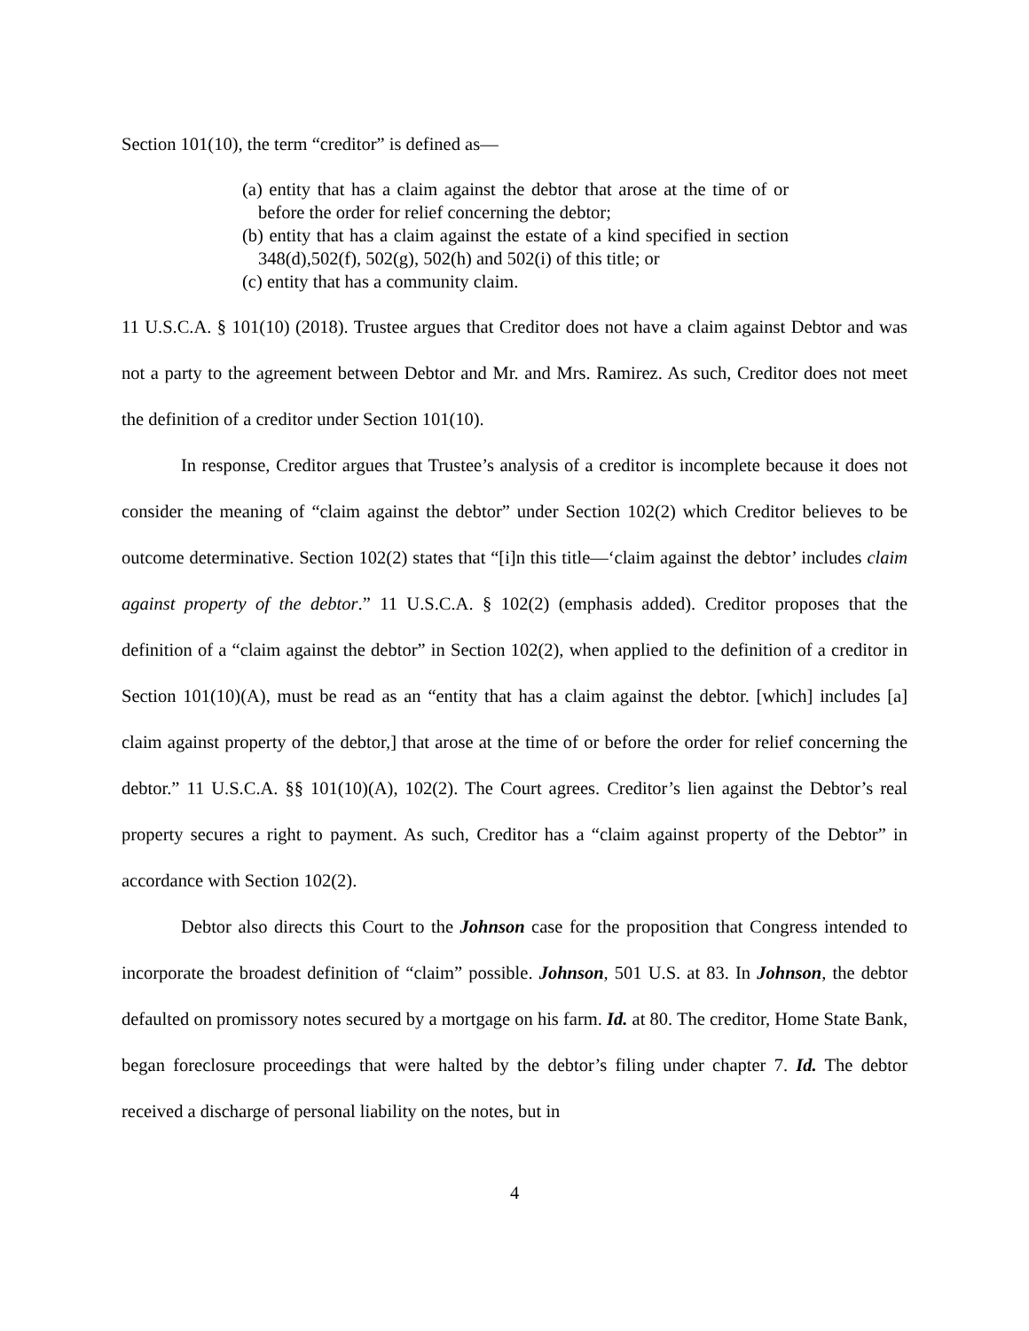Section 101(10), the term “creditor” is defined as—
(a) entity that has a claim against the debtor that arose at the time of or before the order for relief concerning the debtor;
(b) entity that has a claim against the estate of a kind specified in section 348(d),502(f), 502(g), 502(h) and 502(i) of this title; or
(c) entity that has a community claim.
11 U.S.C.A. § 101(10) (2018). Trustee argues that Creditor does not have a claim against Debtor and was not a party to the agreement between Debtor and Mr. and Mrs. Ramirez. As such, Creditor does not meet the definition of a creditor under Section 101(10).
In response, Creditor argues that Trustee’s analysis of a creditor is incomplete because it does not consider the meaning of “claim against the debtor” under Section 102(2) which Creditor believes to be outcome determinative. Section 102(2) states that “[i]n this title—‘claim against the debtor’ includes claim against property of the debtor.” 11 U.S.C.A. § 102(2) (emphasis added). Creditor proposes that the definition of a “claim against the debtor” in Section 102(2), when applied to the definition of a creditor in Section 101(10)(A), must be read as an “entity that has a claim against the debtor. [which] includes [a] claim against property of the debtor,] that arose at the time of or before the order for relief concerning the debtor.” 11 U.S.C.A. §§ 101(10)(A), 102(2). The Court agrees. Creditor’s lien against the Debtor’s real property secures a right to payment. As such, Creditor has a “claim against property of the Debtor” in accordance with Section 102(2).
Debtor also directs this Court to the Johnson case for the proposition that Congress intended to incorporate the broadest definition of “claim” possible. Johnson, 501 U.S. at 83. In Johnson, the debtor defaulted on promissory notes secured by a mortgage on his farm. Id. at 80. The creditor, Home State Bank, began foreclosure proceedings that were halted by the debtor’s filing under chapter 7. Id. The debtor received a discharge of personal liability on the notes, but in
4